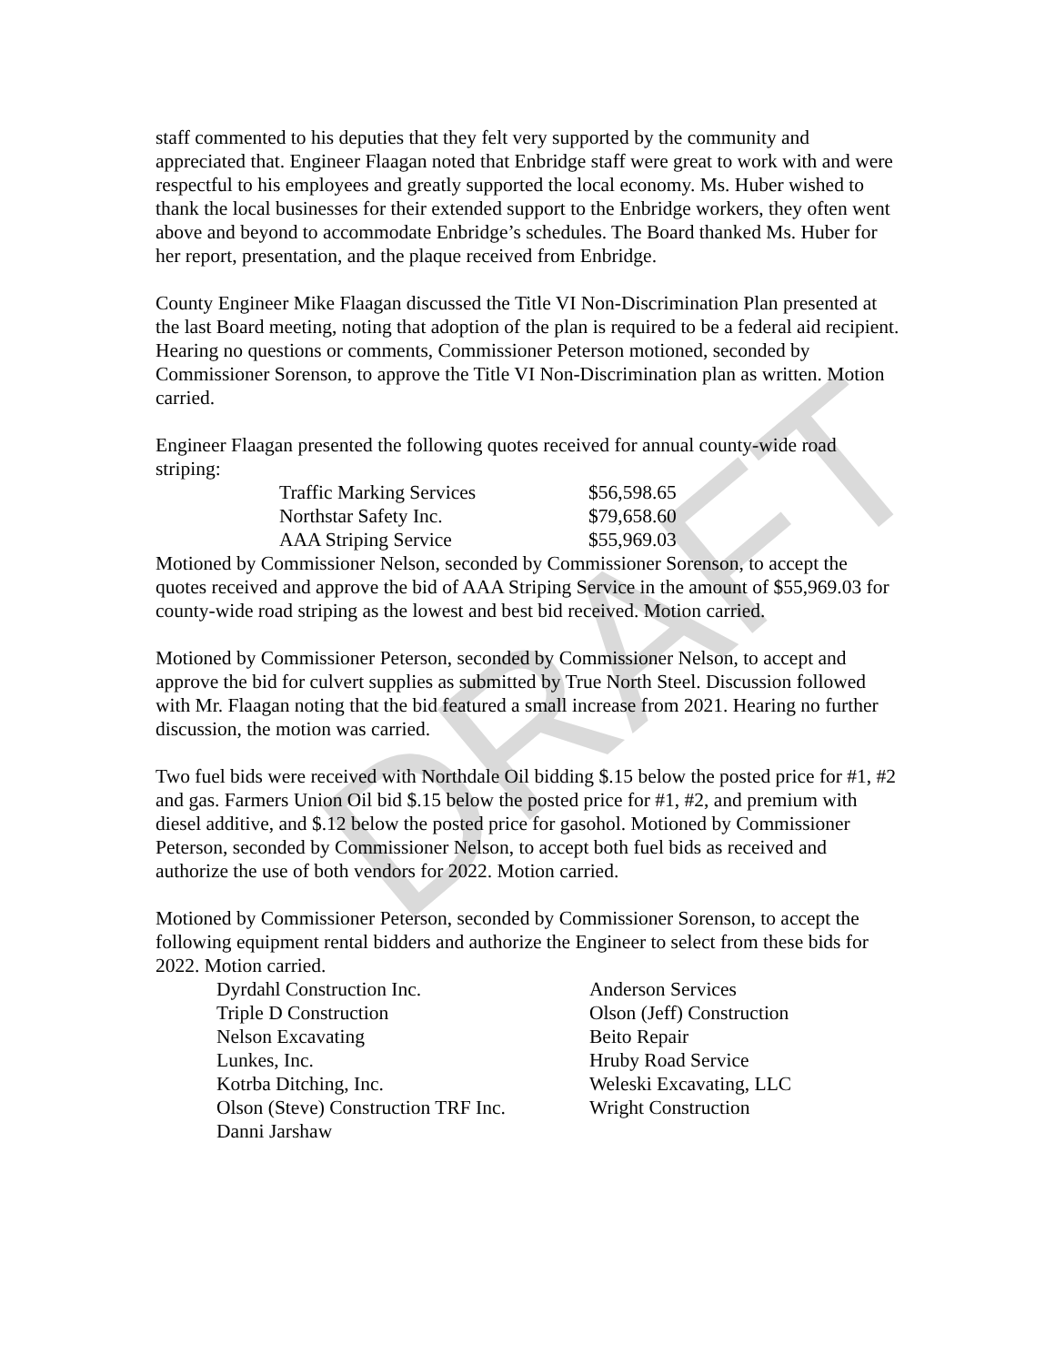DRAFT
staff commented to his deputies that they felt very supported by the community and appreciated that. Engineer Flaagan noted that Enbridge staff were great to work with and were respectful to his employees and greatly supported the local economy. Ms. Huber wished to thank the local businesses for their extended support to the Enbridge workers, they often went above and beyond to accommodate Enbridge’s schedules. The Board thanked Ms. Huber for her report, presentation, and the plaque received from Enbridge.
County Engineer Mike Flaagan discussed the Title VI Non-Discrimination Plan presented at the last Board meeting, noting that adoption of the plan is required to be a federal aid recipient. Hearing no questions or comments, Commissioner Peterson motioned, seconded by Commissioner Sorenson, to approve the Title VI Non-Discrimination plan as written. Motion carried.
Engineer Flaagan presented the following quotes received for annual county-wide road striping:
| Traffic Marking Services | $56,598.65 |
| Northstar Safety Inc. | $79,658.60 |
| AAA Striping Service | $55,969.03 |
Motioned by Commissioner Nelson, seconded by Commissioner Sorenson, to accept the quotes received and approve the bid of AAA Striping Service in the amount of $55,969.03 for county-wide road striping as the lowest and best bid received. Motion carried.
Motioned by Commissioner Peterson, seconded by Commissioner Nelson, to accept and approve the bid for culvert supplies as submitted by True North Steel. Discussion followed with Mr. Flaagan noting that the bid featured a small increase from 2021. Hearing no further discussion, the motion was carried.
Two fuel bids were received with Northdale Oil bidding $.15 below the posted price for #1, #2 and gas. Farmers Union Oil bid $.15 below the posted price for #1, #2, and premium with diesel additive, and $.12 below the posted price for gasohol. Motioned by Commissioner Peterson, seconded by Commissioner Nelson, to accept both fuel bids as received and authorize the use of both vendors for 2022. Motion carried.
Motioned by Commissioner Peterson, seconded by Commissioner Sorenson, to accept the following equipment rental bidders and authorize the Engineer to select from these bids for 2022. Motion carried.
| Dyrdahl Construction Inc. | Anderson Services |
| Triple D Construction | Olson (Jeff) Construction |
| Nelson Excavating | Beito Repair |
| Lunkes, Inc. | Hruby Road Service |
| Kotrba Ditching, Inc. | Weleski Excavating, LLC |
| Olson (Steve) Construction TRF Inc. | Wright Construction |
| Danni Jarshaw | |